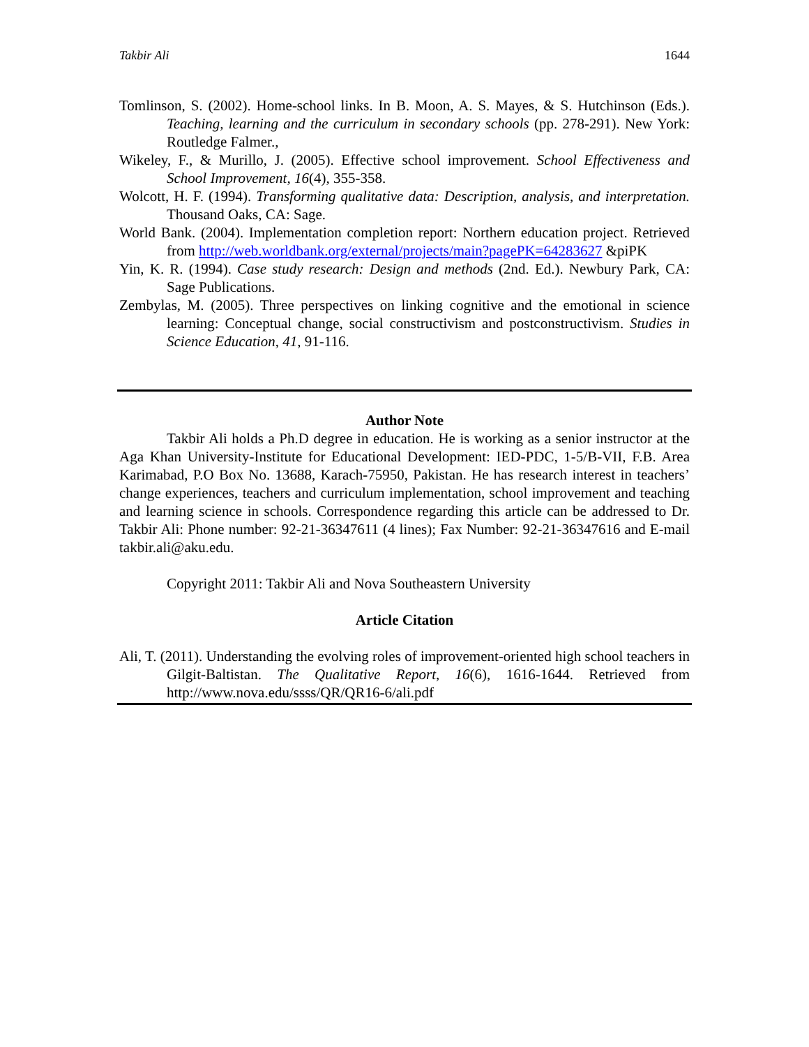Takbir Ali 1644
Tomlinson, S. (2002). Home-school links. In B. Moon, A. S. Mayes, & S. Hutchinson (Eds.). Teaching, learning and the curriculum in secondary schools (pp. 278-291). New York: Routledge Falmer.,
Wikeley, F., & Murillo, J. (2005). Effective school improvement. School Effectiveness and School Improvement, 16(4), 355-358.
Wolcott, H. F. (1994). Transforming qualitative data: Description, analysis, and interpretation. Thousand Oaks, CA: Sage.
World Bank. (2004). Implementation completion report: Northern education project. Retrieved from http://web.worldbank.org/external/projects/main?pagePK=64283627 &piPK
Yin, K. R. (1994). Case study research: Design and methods (2nd. Ed.). Newbury Park, CA: Sage Publications.
Zembylas, M. (2005). Three perspectives on linking cognitive and the emotional in science learning: Conceptual change, social constructivism and postconstructivism. Studies in Science Education, 41, 91-116.
Author Note
Takbir Ali holds a Ph.D degree in education. He is working as a senior instructor at the Aga Khan University-Institute for Educational Development: IED-PDC, 1-5/B-VII, F.B. Area Karimabad, P.O Box No. 13688, Karach-75950, Pakistan. He has research interest in teachers’ change experiences, teachers and curriculum implementation, school improvement and teaching and learning science in schools. Correspondence regarding this article can be addressed to Dr. Takbir Ali: Phone number: 92-21-36347611 (4 lines); Fax Number: 92-21-36347616 and E-mail takbir.ali@aku.edu.
Copyright 2011: Takbir Ali and Nova Southeastern University
Article Citation
Ali, T. (2011). Understanding the evolving roles of improvement-oriented high school teachers in Gilgit-Baltistan. The Qualitative Report, 16(6), 1616-1644. Retrieved from http://www.nova.edu/ssss/QR/QR16-6/ali.pdf